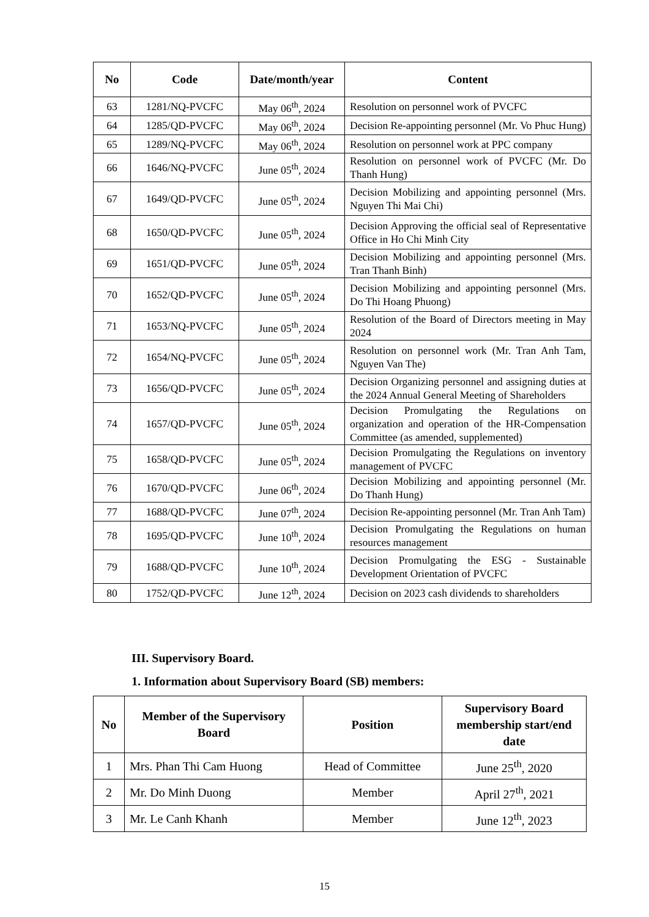| No | Code | Date/month/year | Content |
| --- | --- | --- | --- |
| 63 | 1281/NQ-PVCFC | May 06<sup>th</sup>, 2024 | Resolution on personnel work of PVCFC |
| 64 | 1285/QD-PVCFC | May 06<sup>th</sup>, 2024 | Decision Re-appointing personnel (Mr. Vo Phuc Hung) |
| 65 | 1289/NQ-PVCFC | May 06<sup>th</sup>, 2024 | Resolution on personnel work at PPC company |
| 66 | 1646/NQ-PVCFC | June 05<sup>th</sup>, 2024 | Resolution on personnel work of PVCFC (Mr. Do Thanh Hung) |
| 67 | 1649/QD-PVCFC | June 05<sup>th</sup>, 2024 | Decision Mobilizing and appointing personnel (Mrs. Nguyen Thi Mai Chi) |
| 68 | 1650/QD-PVCFC | June 05<sup>th</sup>, 2024 | Decision Approving the official seal of Representative Office in Ho Chi Minh City |
| 69 | 1651/QD-PVCFC | June 05<sup>th</sup>, 2024 | Decision Mobilizing and appointing personnel (Mrs. Tran Thanh Binh) |
| 70 | 1652/QD-PVCFC | June 05<sup>th</sup>, 2024 | Decision Mobilizing and appointing personnel (Mrs. Do Thi Hoang Phuong) |
| 71 | 1653/NQ-PVCFC | June 05<sup>th</sup>, 2024 | Resolution of the Board of Directors meeting in May 2024 |
| 72 | 1654/NQ-PVCFC | June 05<sup>th</sup>, 2024 | Resolution on personnel work (Mr. Tran Anh Tam, Nguyen Van The) |
| 73 | 1656/QD-PVCFC | June 05<sup>th</sup>, 2024 | Decision Organizing personnel and assigning duties at the 2024 Annual General Meeting of Shareholders |
| 74 | 1657/QD-PVCFC | June 05<sup>th</sup>, 2024 | Decision Promulgating the Regulations on organization and operation of the HR-Compensation Committee (as amended, supplemented) |
| 75 | 1658/QD-PVCFC | June 05<sup>th</sup>, 2024 | Decision Promulgating the Regulations on inventory management of PVCFC |
| 76 | 1670/QD-PVCFC | June 06<sup>th</sup>, 2024 | Decision Mobilizing and appointing personnel (Mr. Do Thanh Hung) |
| 77 | 1688/QD-PVCFC | June 07<sup>th</sup>, 2024 | Decision Re-appointing personnel (Mr. Tran Anh Tam) |
| 78 | 1695/QD-PVCFC | June 10<sup>th</sup>, 2024 | Decision Promulgating the Regulations on human resources management |
| 79 | 1688/QD-PVCFC | June 10<sup>th</sup>, 2024 | Decision Promulgating the ESG - Sustainable Development Orientation of PVCFC |
| 80 | 1752/QD-PVCFC | June 12<sup>th</sup>, 2024 | Decision on 2023 cash dividends to shareholders |
III. Supervisory Board.
1. Information about Supervisory Board (SB) members:
| No | Member of the Supervisory Board | Position | Supervisory Board membership start/end date |
| --- | --- | --- | --- |
| 1 | Mrs. Phan Thi Cam Huong | Head of Committee | June 25<sup>th</sup>, 2020 |
| 2 | Mr. Do Minh Duong | Member | April 27<sup>th</sup>, 2021 |
| 3 | Mr. Le Canh Khanh | Member | June 12<sup>th</sup>, 2023 |
15